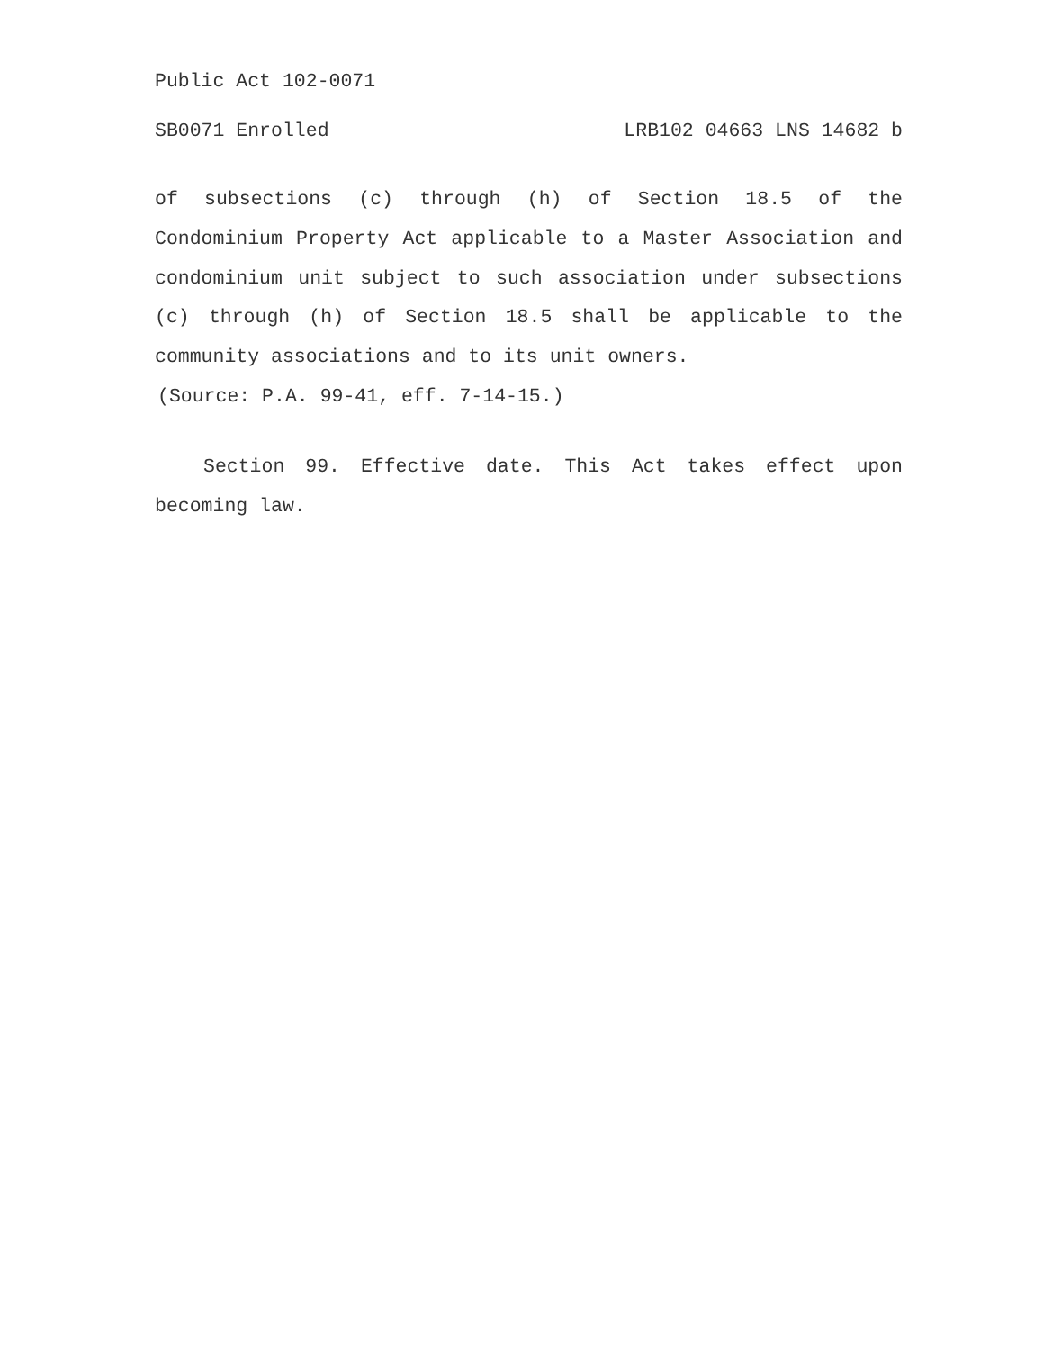Public Act 102-0071
SB0071 Enrolled LRB102 04663 LNS 14682 b
of subsections (c) through (h) of Section 18.5 of the Condominium Property Act applicable to a Master Association and condominium unit subject to such association under subsections (c) through (h) of Section 18.5 shall be applicable to the community associations and to its unit owners.
(Source: P.A. 99-41, eff. 7-14-15.)
Section 99. Effective date. This Act takes effect upon becoming law.